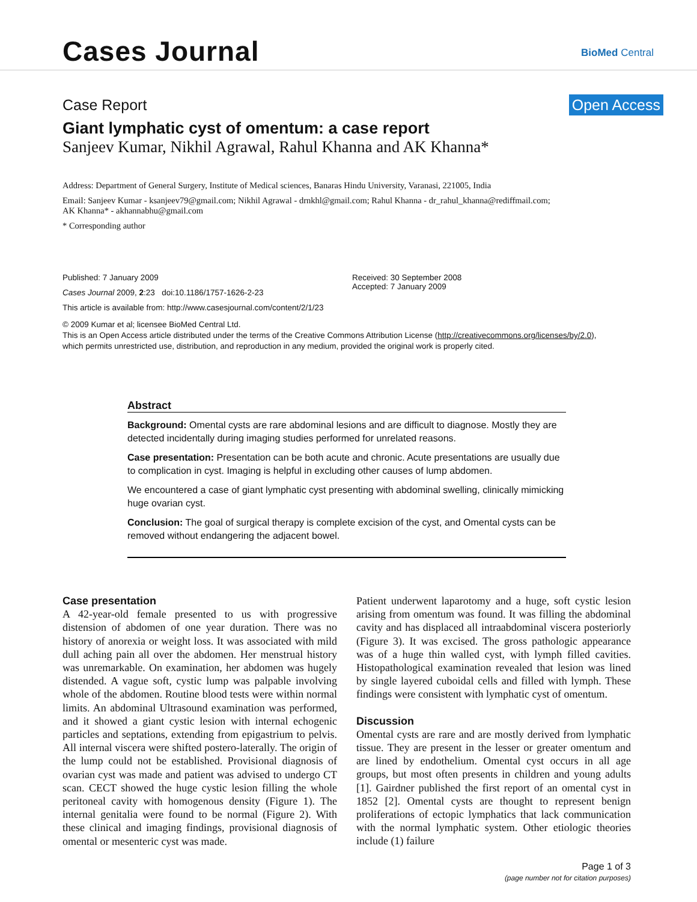Cases Journal BioMed Central
Case Report Open Access
Giant lymphatic cyst of omentum: a case report
Sanjeev Kumar, Nikhil Agrawal, Rahul Khanna and AK Khanna*
Address: Department of General Surgery, Institute of Medical sciences, Banaras Hindu University, Varanasi, 221005, India
Email: Sanjeev Kumar - ksanjeev79@gmail.com; Nikhil Agrawal - drnkhl@gmail.com; Rahul Khanna - dr_rahul_khanna@rediffmail.com;
AK Khanna* - akhannabhu@gmail.com
* Corresponding author
Published: 7 January 2009
Cases Journal 2009, 2:23 doi:10.1186/1757-1626-2-23
This article is available from: http://www.casesjournal.com/content/2/1/23
Received: 30 September 2008
Accepted: 7 January 2009
© 2009 Kumar et al; licensee BioMed Central Ltd.
This is an Open Access article distributed under the terms of the Creative Commons Attribution License (http://creativecommons.org/licenses/by/2.0),
which permits unrestricted use, distribution, and reproduction in any medium, provided the original work is properly cited.
Abstract
Background: Omental cysts are rare abdominal lesions and are difficult to diagnose. Mostly they are detected incidentally during imaging studies performed for unrelated reasons.
Case presentation: Presentation can be both acute and chronic. Acute presentations are usually due to complication in cyst. Imaging is helpful in excluding other causes of lump abdomen.
We encountered a case of giant lymphatic cyst presenting with abdominal swelling, clinically mimicking huge ovarian cyst.
Conclusion: The goal of surgical therapy is complete excision of the cyst, and Omental cysts can be removed without endangering the adjacent bowel.
Case presentation
A 42-year-old female presented to us with progressive distension of abdomen of one year duration. There was no history of anorexia or weight loss. It was associated with mild dull aching pain all over the abdomen. Her menstrual history was unremarkable. On examination, her abdomen was hugely distended. A vague soft, cystic lump was palpable involving whole of the abdomen. Routine blood tests were within normal limits. An abdominal Ultrasound examination was performed, and it showed a giant cystic lesion with internal echogenic particles and septations, extending from epigastrium to pelvis. All internal viscera were shifted postero-laterally. The origin of the lump could not be established. Provisional diagnosis of ovarian cyst was made and patient was advised to undergo CT scan. CECT showed the huge cystic lesion filling the whole peritoneal cavity with homogenous density (Figure 1). The internal genitalia were found to be normal (Figure 2). With these clinical and imaging findings, provisional diagnosis of omental or mesenteric cyst was made.
Patient underwent laparotomy and a huge, soft cystic lesion arising from omentum was found. It was filling the abdominal cavity and has displaced all intraabdominal viscera posteriorly (Figure 3). It was excised. The gross pathologic appearance was of a huge thin walled cyst, with lymph filled cavities. Histopathological examination revealed that lesion was lined by single layered cuboidal cells and filled with lymph. These findings were consistent with lymphatic cyst of omentum.
Discussion
Omental cysts are rare and are mostly derived from lymphatic tissue. They are present in the lesser or greater omentum and are lined by endothelium. Omental cyst occurs in all age groups, but most often presents in children and young adults [1]. Gairdner published the first report of an omental cyst in 1852 [2]. Omental cysts are thought to represent benign proliferations of ectopic lymphatics that lack communication with the normal lymphatic system. Other etiologic theories include (1) failure
Page 1 of 3
(page number not for citation purposes)